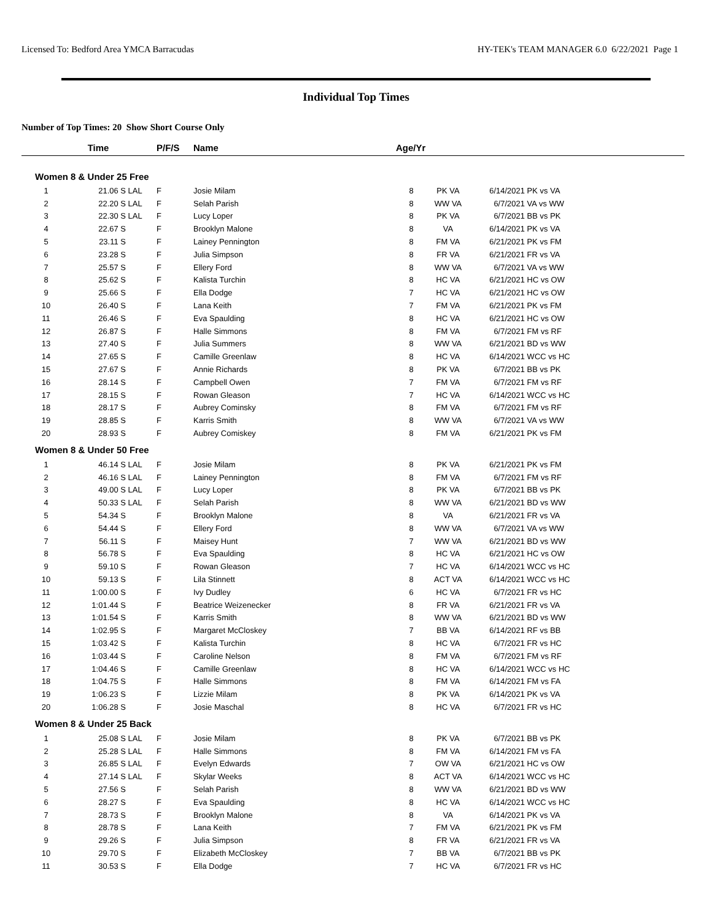Licensed To: Bedford Area YMCA Barracudas HY-TEK's TEAM MANAGER 6.0 6/22/2021 Page 1
Individual Top Times
Number of Top Times: 20 Show Short Course Only
| | Time | | P/F/S | Name | Age/Yr | | | |
| --- | --- | --- | --- | --- | --- | --- | --- | --- |
| Women 8 & Under 25 Free | | | | | | | | |
| 1 | 21.06 S | LAL | F | Josie Milam | 8 | PK VA | 6/14/2021 | PK vs VA |
| 2 | 22.20 S | LAL | F | Selah Parish | 8 | WW VA | 6/7/2021 | VA vs WW |
| 3 | 22.30 S | LAL | F | Lucy Loper | 8 | PK VA | 6/7/2021 | BB vs PK |
| 4 | 22.67 S | | F | Brooklyn Malone | 8 | VA | 6/14/2021 | PK vs VA |
| 5 | 23.11 S | | F | Lainey Pennington | 8 | FM VA | 6/21/2021 | PK vs FM |
| 6 | 23.28 S | | F | Julia Simpson | 8 | FR VA | 6/21/2021 | FR vs VA |
| 7 | 25.57 S | | F | Ellery Ford | 8 | WW VA | 6/7/2021 | VA vs WW |
| 8 | 25.62 S | | F | Kalista Turchin | 8 | HC VA | 6/21/2021 | HC vs OW |
| 9 | 25.66 S | | F | Ella Dodge | 7 | HC VA | 6/21/2021 | HC vs OW |
| 10 | 26.40 S | | F | Lana Keith | 7 | FM VA | 6/21/2021 | PK vs FM |
| 11 | 26.46 S | | F | Eva Spaulding | 8 | HC VA | 6/21/2021 | HC vs OW |
| 12 | 26.87 S | | F | Halle Simmons | 8 | FM VA | 6/7/2021 | FM vs RF |
| 13 | 27.40 S | | F | Julia Summers | 8 | WW VA | 6/21/2021 | BD vs WW |
| 14 | 27.65 S | | F | Camille Greenlaw | 8 | HC VA | 6/14/2021 | WCC vs HC |
| 15 | 27.67 S | | F | Annie Richards | 8 | PK VA | 6/7/2021 | BB vs PK |
| 16 | 28.14 S | | F | Campbell Owen | 7 | FM VA | 6/7/2021 | FM vs RF |
| 17 | 28.15 S | | F | Rowan Gleason | 7 | HC VA | 6/14/2021 | WCC vs HC |
| 18 | 28.17 S | | F | Aubrey Cominsky | 8 | FM VA | 6/7/2021 | FM vs RF |
| 19 | 28.85 S | | F | Karris Smith | 8 | WW VA | 6/7/2021 | VA vs WW |
| 20 | 28.93 S | | F | Aubrey Comiskey | 8 | FM VA | 6/21/2021 | PK vs FM |
| Women 8 & Under 50 Free | | | | | | | | |
| 1 | 46.14 S | LAL | F | Josie Milam | 8 | PK VA | 6/21/2021 | PK vs FM |
| 2 | 46.16 S | LAL | F | Lainey Pennington | 8 | FM VA | 6/7/2021 | FM vs RF |
| 3 | 49.00 S | LAL | F | Lucy Loper | 8 | PK VA | 6/7/2021 | BB vs PK |
| 4 | 50.33 S | LAL | F | Selah Parish | 8 | WW VA | 6/21/2021 | BD vs WW |
| 5 | 54.34 S | | F | Brooklyn Malone | 8 | VA | 6/21/2021 | FR vs VA |
| 6 | 54.44 S | | F | Ellery Ford | 8 | WW VA | 6/7/2021 | VA vs WW |
| 7 | 56.11 S | | F | Maisey Hunt | 7 | WW VA | 6/21/2021 | BD vs WW |
| 8 | 56.78 S | | F | Eva Spaulding | 8 | HC VA | 6/21/2021 | HC vs OW |
| 9 | 59.10 S | | F | Rowan Gleason | 7 | HC VA | 6/14/2021 | WCC vs HC |
| 10 | 59.13 S | | F | Lila Stinnett | 8 | ACT VA | 6/14/2021 | WCC vs HC |
| 11 | 1:00.00 S | | F | Ivy Dudley | 6 | HC VA | 6/7/2021 | FR vs HC |
| 12 | 1:01.44 S | | F | Beatrice Weizenecker | 8 | FR VA | 6/21/2021 | FR vs VA |
| 13 | 1:01.54 S | | F | Karris Smith | 8 | WW VA | 6/21/2021 | BD vs WW |
| 14 | 1:02.95 S | | F | Margaret McCloskey | 7 | BB VA | 6/14/2021 | RF vs BB |
| 15 | 1:03.42 S | | F | Kalista Turchin | 8 | HC VA | 6/7/2021 | FR vs HC |
| 16 | 1:03.44 S | | F | Caroline Nelson | 8 | FM VA | 6/7/2021 | FM vs RF |
| 17 | 1:04.46 S | | F | Camille Greenlaw | 8 | HC VA | 6/14/2021 | WCC vs HC |
| 18 | 1:04.75 S | | F | Halle Simmons | 8 | FM VA | 6/14/2021 | FM vs FA |
| 19 | 1:06.23 S | | F | Lizzie Milam | 8 | PK VA | 6/14/2021 | PK vs VA |
| 20 | 1:06.28 S | | F | Josie Maschal | 8 | HC VA | 6/7/2021 | FR vs HC |
| Women 8 & Under 25 Back | | | | | | | | |
| 1 | 25.08 S | LAL | F | Josie Milam | 8 | PK VA | 6/7/2021 | BB vs PK |
| 2 | 25.28 S | LAL | F | Halle Simmons | 8 | FM VA | 6/14/2021 | FM vs FA |
| 3 | 26.85 S | LAL | F | Evelyn Edwards | 7 | OW VA | 6/21/2021 | HC vs OW |
| 4 | 27.14 S | LAL | F | Skylar Weeks | 8 | ACT VA | 6/14/2021 | WCC vs HC |
| 5 | 27.56 S | | F | Selah Parish | 8 | WW VA | 6/21/2021 | BD vs WW |
| 6 | 28.27 S | | F | Eva Spaulding | 8 | HC VA | 6/14/2021 | WCC vs HC |
| 7 | 28.73 S | | F | Brooklyn Malone | 8 | VA | 6/14/2021 | PK vs VA |
| 8 | 28.78 S | | F | Lana Keith | 7 | FM VA | 6/21/2021 | PK vs FM |
| 9 | 29.26 S | | F | Julia Simpson | 8 | FR VA | 6/21/2021 | FR vs VA |
| 10 | 29.70 S | | F | Elizabeth McCloskey | 7 | BB VA | 6/7/2021 | BB vs PK |
| 11 | 30.53 S | | F | Ella Dodge | 7 | HC VA | 6/7/2021 | FR vs HC |